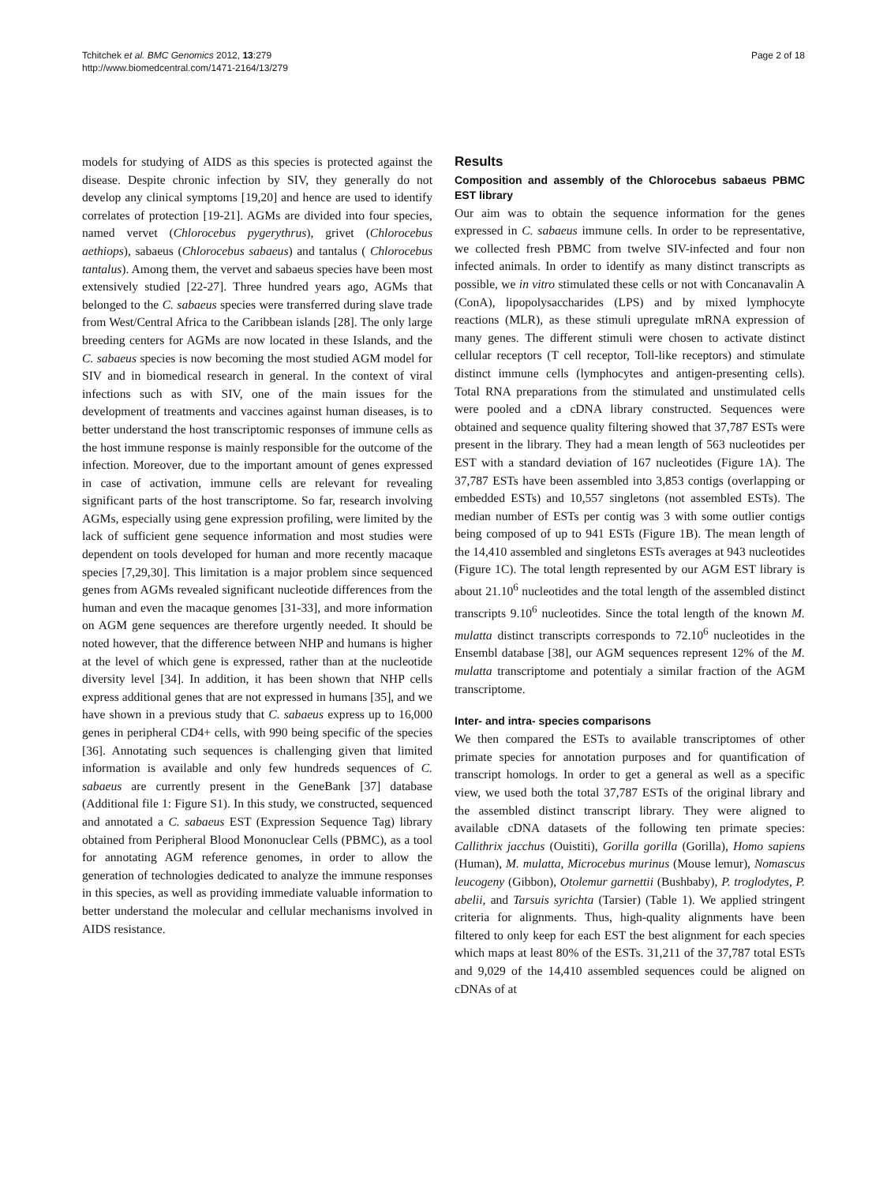Tchitchek et al. BMC Genomics 2012, 13:279
http://www.biomedcentral.com/1471-2164/13/279
Page 2 of 18
models for studying of AIDS as this species is protected against the disease. Despite chronic infection by SIV, they generally do not develop any clinical symptoms [19,20] and hence are used to identify correlates of protection [19-21]. AGMs are divided into four species, named vervet (Chlorocebus pygerythrus), grivet (Chlorocebus aethiops), sabaeus (Chlorocebus sabaeus) and tantalus ( Chlorocebus tantalus). Among them, the vervet and sabaeus species have been most extensively studied [22-27]. Three hundred years ago, AGMs that belonged to the C. sabaeus species were transferred during slave trade from West/Central Africa to the Caribbean islands [28]. The only large breeding centers for AGMs are now located in these Islands, and the C. sabaeus species is now becoming the most studied AGM model for SIV and in biomedical research in general. In the context of viral infections such as with SIV, one of the main issues for the development of treatments and vaccines against human diseases, is to better understand the host transcriptomic responses of immune cells as the host immune response is mainly responsible for the outcome of the infection. Moreover, due to the important amount of genes expressed in case of activation, immune cells are relevant for revealing significant parts of the host transcriptome. So far, research involving AGMs, especially using gene expression profiling, were limited by the lack of sufficient gene sequence information and most studies were dependent on tools developed for human and more recently macaque species [7,29,30]. This limitation is a major problem since sequenced genes from AGMs revealed significant nucleotide differences from the human and even the macaque genomes [31-33], and more information on AGM gene sequences are therefore urgently needed. It should be noted however, that the difference between NHP and humans is higher at the level of which gene is expressed, rather than at the nucleotide diversity level [34]. In addition, it has been shown that NHP cells express additional genes that are not expressed in humans [35], and we have shown in a previous study that C. sabaeus express up to 16,000 genes in peripheral CD4+ cells, with 990 being specific of the species [36]. Annotating such sequences is challenging given that limited information is available and only few hundreds sequences of C. sabaeus are currently present in the GeneBank [37] database (Additional file 1: Figure S1). In this study, we constructed, sequenced and annotated a C. sabaeus EST (Expression Sequence Tag) library obtained from Peripheral Blood Mononuclear Cells (PBMC), as a tool for annotating AGM reference genomes, in order to allow the generation of technologies dedicated to analyze the immune responses in this species, as well as providing immediate valuable information to better understand the molecular and cellular mechanisms involved in AIDS resistance.
Results
Composition and assembly of the Chlorocebus sabaeus PBMC EST library
Our aim was to obtain the sequence information for the genes expressed in C. sabaeus immune cells. In order to be representative, we collected fresh PBMC from twelve SIV-infected and four non infected animals. In order to identify as many distinct transcripts as possible, we in vitro stimulated these cells or not with Concanavalin A (ConA), lipopolysaccharides (LPS) and by mixed lymphocyte reactions (MLR), as these stimuli upregulate mRNA expression of many genes. The different stimuli were chosen to activate distinct cellular receptors (T cell receptor, Toll-like receptors) and stimulate distinct immune cells (lymphocytes and antigen-presenting cells). Total RNA preparations from the stimulated and unstimulated cells were pooled and a cDNA library constructed. Sequences were obtained and sequence quality filtering showed that 37,787 ESTs were present in the library. They had a mean length of 563 nucleotides per EST with a standard deviation of 167 nucleotides (Figure 1A). The 37,787 ESTs have been assembled into 3,853 contigs (overlapping or embedded ESTs) and 10,557 singletons (not assembled ESTs). The median number of ESTs per contig was 3 with some outlier contigs being composed of up to 941 ESTs (Figure 1B). The mean length of the 14,410 assembled and singletons ESTs averages at 943 nucleotides (Figure 1C). The total length represented by our AGM EST library is about 21.10<sup>6</sup> nucleotides and the total length of the assembled distinct transcripts 9.10<sup>6</sup> nucleotides. Since the total length of the known M. mulatta distinct transcripts corresponds to 72.10<sup>6</sup> nucleotides in the Ensembl database [38], our AGM sequences represent 12% of the M. mulatta transcriptome and potentialy a similar fraction of the AGM transcriptome.
Inter- and intra- species comparisons
We then compared the ESTs to available transcriptomes of other primate species for annotation purposes and for quantification of transcript homologs. In order to get a general as well as a specific view, we used both the total 37,787 ESTs of the original library and the assembled distinct transcript library. They were aligned to available cDNA datasets of the following ten primate species: Callithrix jacchus (Ouistiti), Gorilla gorilla (Gorilla), Homo sapiens (Human), M. mulatta, Microcebus murinus (Mouse lemur), Nomascus leucogeny (Gibbon), Otolemur garnettii (Bushbaby), P. troglodytes, P. abelii, and Tarsuis syrichta (Tarsier) (Table 1). We applied stringent criteria for alignments. Thus, high-quality alignments have been filtered to only keep for each EST the best alignment for each species which maps at least 80% of the ESTs. 31,211 of the 37,787 total ESTs and 9,029 of the 14,410 assembled sequences could be aligned on cDNAs of at